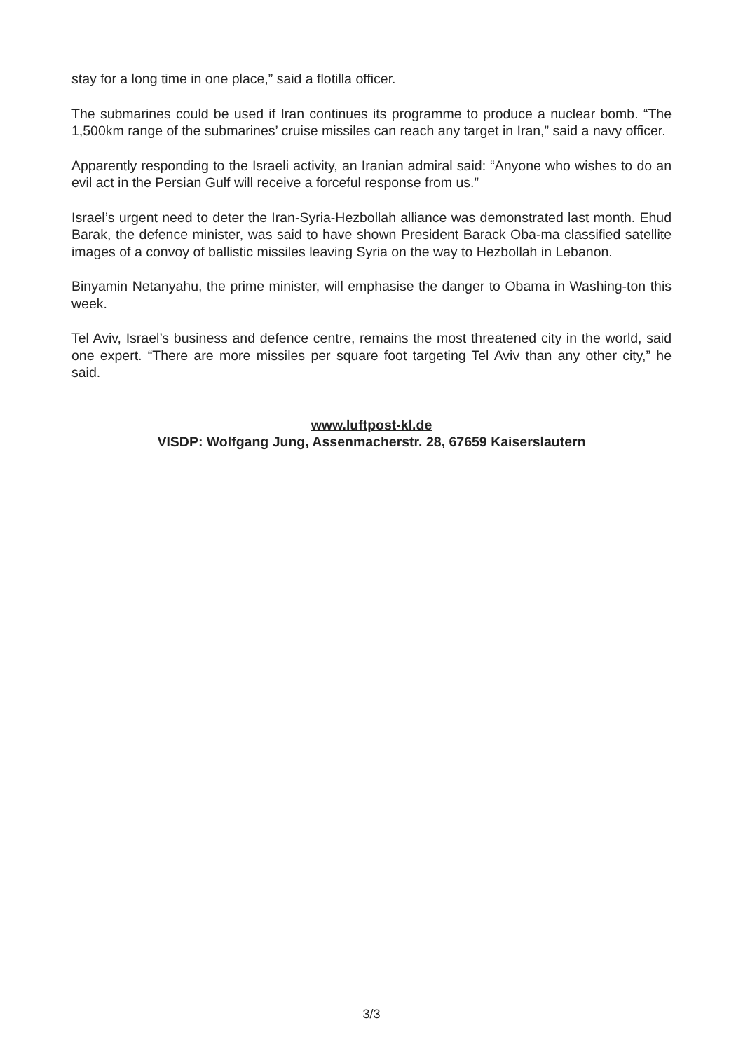stay for a long time in one place,” said a flotilla officer.
The submarines could be used if Iran continues its programme to produce a nuclear bomb. “The 1,500km range of the submarines’ cruise missiles can reach any target in Iran,” said a navy officer.
Apparently responding to the Israeli activity, an Iranian admiral said: “Anyone who wishes to do an evil act in the Persian Gulf will receive a forceful response from us.”
Israel’s urgent need to deter the Iran-Syria-Hezbollah alliance was demonstrated last month. Ehud Barak, the defence minister, was said to have shown President Barack Oba-ma classified satellite images of a convoy of ballistic missiles leaving Syria on the way to Hezbollah in Lebanon.
Binyamin Netanyahu, the prime minister, will emphasise the danger to Obama in Washing-ton this week.
Tel Aviv, Israel’s business and defence centre, remains the most threatened city in the world, said one expert. “There are more missiles per square foot targeting Tel Aviv than any other city,” he said.
www.luftpost-kl.de
VISDP: Wolfgang Jung, Assenmacherstr. 28, 67659 Kaiserslautern
3/3